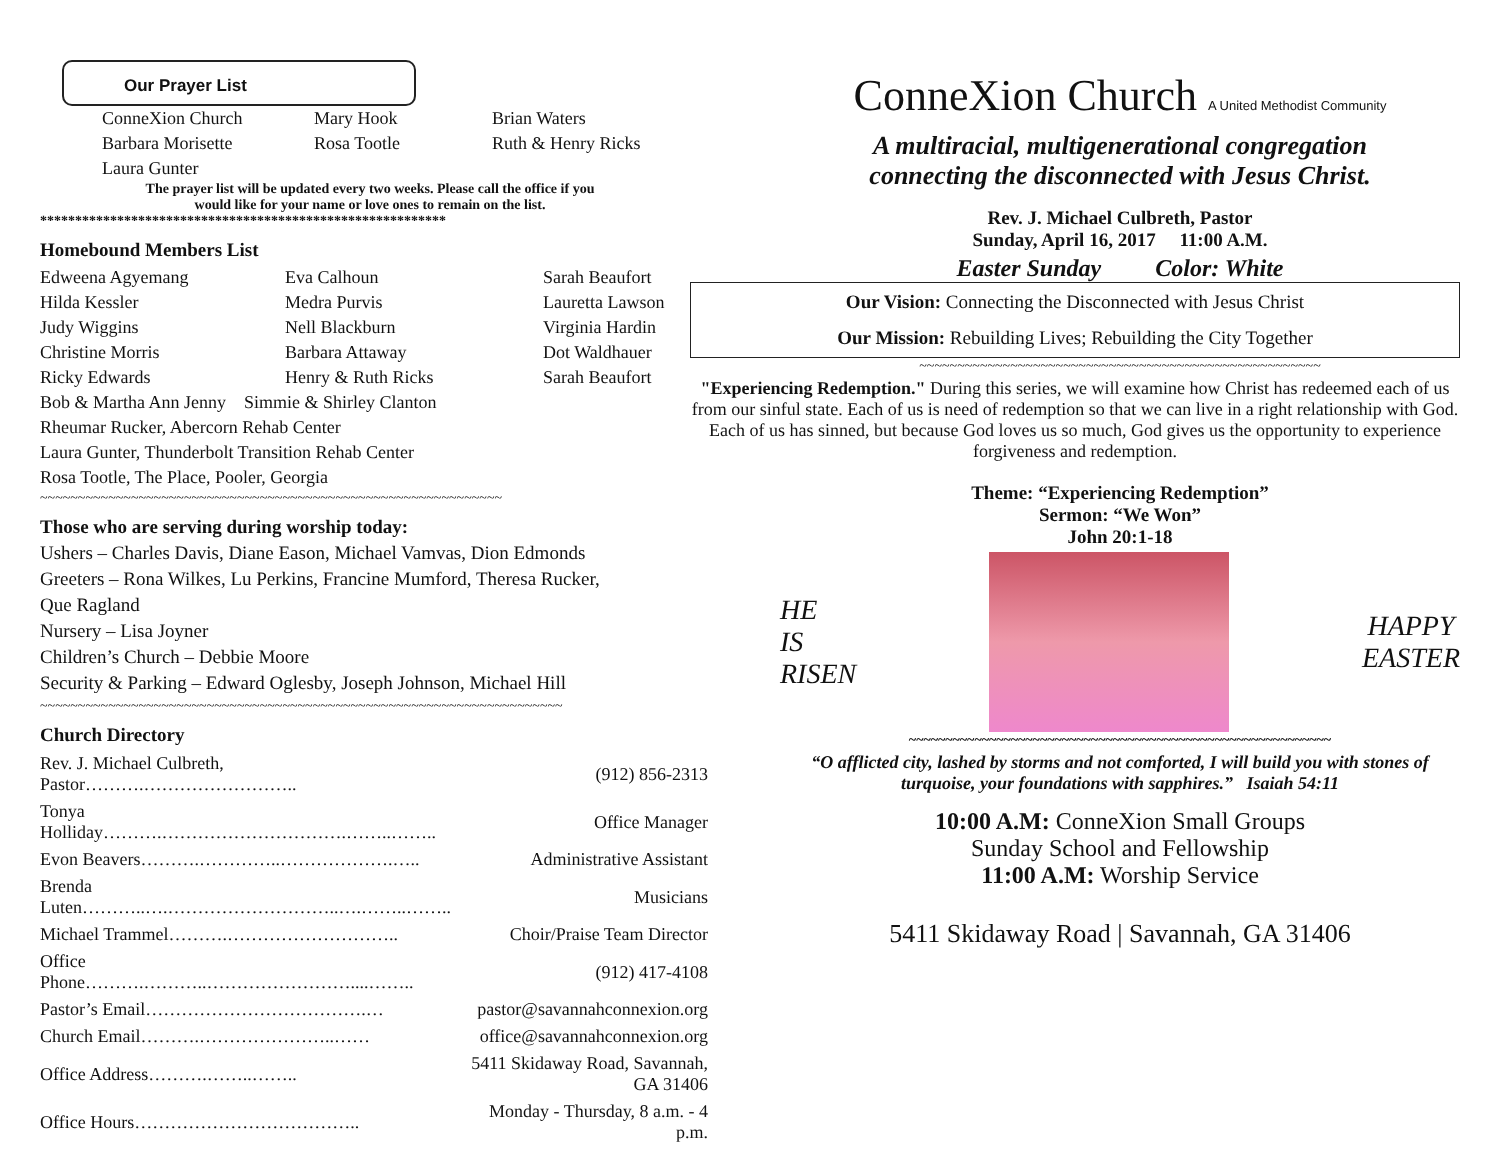Our Prayer List
| ConneXion Church | Mary Hook | Brian Waters |
| Barbara Morisette | Rosa Tootle | Ruth & Henry Ricks |
| Laura Gunter | | |
The prayer list will be updated every two weeks. Please call the office if you
would like for your name or love ones to remain on the list.
**********************************************************
Homebound Members List
| Edweena Agyemang | Eva Calhoun | Sarah Beaufort |
| Hilda Kessler | Medra Purvis | Lauretta Lawson |
| Judy Wiggins | Nell Blackburn | Virginia Hardin |
| Christine Morris | Barbara Attaway | Dot Waldhauer |
| Ricky Edwards | Henry & Ruth Ricks | Sarah Beaufort |
| Bob & Martha Ann Jenny Simmie & Shirley Clanton | | |
| Rheumar Rucker, Abercorn Rehab Center | | |
| Laura Gunter, Thunderbolt Transition Rehab Center | | |
| Rosa Tootle, The Place, Pooler, Georgia | | |
~~~~~~~~~~~~~~~~~~~~~~~~~~~~~~~~~~~~~~~~~~~~~~~~~~~~~~~~~~~~~
Those who are serving during worship today:
Ushers – Charles Davis, Diane Eason, Michael Vamvas, Dion Edmonds
Greeters – Rona Wilkes, Lu Perkins, Francine Mumford, Theresa Rucker,
Que Ragland
Nursery – Lisa Joyner
Children’s Church – Debbie Moore
Security & Parking – Edward Oglesby, Joseph Johnson, Michael Hill
~~~~~~~~~~~~~~~~~~~~~~~~~~~~~~~~~~~~~~~~~~~~~~~~~~~~~~~~~~~~~~~~~~~~~
Church Directory
| Rev. J. Michael Culbreth, Pastor……….…………………….. | (912) 856-2313 |
| Tonya Holliday……….………………………….……..…….. | Office Manager |
| Evon Beavers……….…………..……………….….. | Administrative Assistant |
| Brenda Luten………..….………………………..….……..…….. | Musicians |
| Michael Trammel……….……………………….. | Choir/Praise Team Director |
| Office Phone……….………..……………………....…….. | (912) 417-4108 |
| Pastor’s Email……………………………….… | pastor@savannahconnexion.org |
| Church Email……….…………………..…… | office@savannahconnexion.org |
| Office Address……….……..…….. | 5411 Skidaway Road, Savannah, GA 31406 |
| Office Hours……………………………….. | Monday - Thursday, 8 a.m. - 4 p.m. |
ConneXion Church A United Methodist Community
A multiracial, multigenerational congregation
connecting the disconnected with Jesus Christ.
Rev. J. Michael Culbreth, Pastor
Sunday, April 16, 2017 11:00 A.M.
Easter Sunday Color: White
Our Vision: Connecting the Disconnected with Jesus Christ
Our Mission: Rebuilding Lives; Rebuilding the City Together
~~~~~~~~~~~~~~~~~~~~~~~~~~~~~~~~~~~~~~~~~~~~~~~~~~~~~
"Experiencing Redemption." During this series, we will examine how Christ has redeemed each of us from our sinful state. Each of us is need of redemption so that we can live in a right relationship with God. Each of us has sinned, but because God loves us so much, God gives us the opportunity to experience forgiveness and redemption.
Theme: “Experiencing Redemption”
Sermon: “We Won”
John 20:1-18
HE
IS
RISEN
HAPPY
EASTER
~~~~~~~~~~~~~~~~~~~~~~~~~~~~~~~~~~~~~~~~~~~~~~~~~~~~~~~~~~
“O afflicted city, lashed by storms and not comforted, I will build you with stones of turquoise, your foundations with sapphires.” Isaiah 54:11
10:00 A.M: ConneXion Small Groups
Sunday School and Fellowship
11:00 A.M: Worship Service
5411 Skidaway Road | Savannah, GA 31406